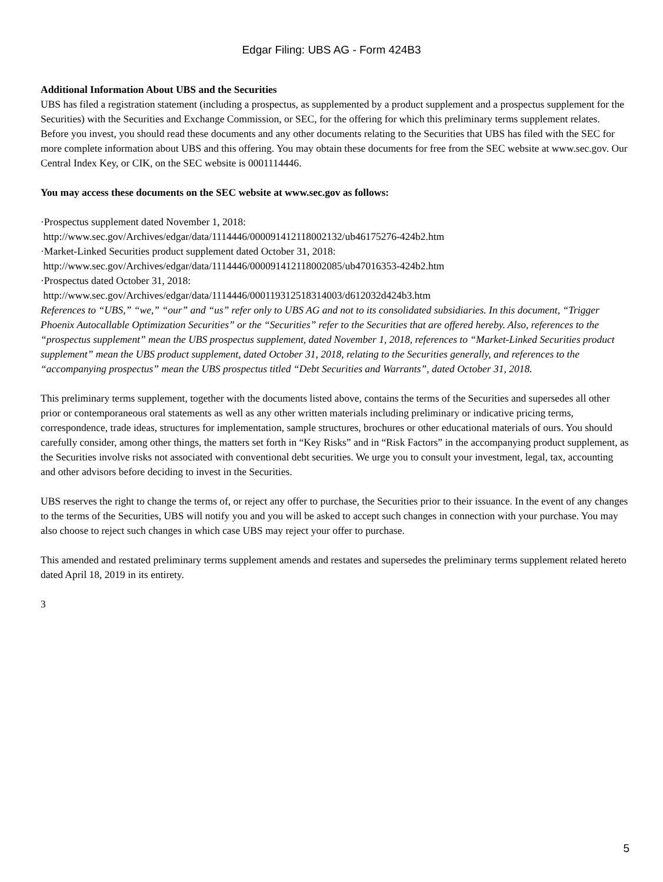Edgar Filing: UBS AG - Form 424B3
Additional Information About UBS and the Securities
UBS has filed a registration statement (including a prospectus, as supplemented by a product supplement and a prospectus supplement for the Securities) with the Securities and Exchange Commission, or SEC, for the offering for which this preliminary terms supplement relates. Before you invest, you should read these documents and any other documents relating to the Securities that UBS has filed with the SEC for more complete information about UBS and this offering. You may obtain these documents for free from the SEC website at www.sec.gov. Our Central Index Key, or CIK, on the SEC website is 0001114446.
You may access these documents on the SEC website at www.sec.gov as follows:
·Prospectus supplement dated November 1, 2018:
http://www.sec.gov/Archives/edgar/data/1114446/000091412118002132/ub46175276-424b2.htm
·Market-Linked Securities product supplement dated October 31, 2018:
http://www.sec.gov/Archives/edgar/data/1114446/000091412118002085/ub47016353-424b2.htm
·Prospectus dated October 31, 2018:
http://www.sec.gov/Archives/edgar/data/1114446/000119312518314003/d612032d424b3.htm
References to “UBS,” “we,” “our” and “us” refer only to UBS AG and not to its consolidated subsidiaries. In this document, “Trigger Phoenix Autocallable Optimization Securities” or the “Securities” refer to the Securities that are offered hereby. Also, references to the “prospectus supplement” mean the UBS prospectus supplement, dated November 1, 2018, references to “Market-Linked Securities product supplement” mean the UBS product supplement, dated October 31, 2018, relating to the Securities generally, and references to the “accompanying prospectus” mean the UBS prospectus titled “Debt Securities and Warrants”, dated October 31, 2018.
This preliminary terms supplement, together with the documents listed above, contains the terms of the Securities and supersedes all other prior or contemporaneous oral statements as well as any other written materials including preliminary or indicative pricing terms, correspondence, trade ideas, structures for implementation, sample structures, brochures or other educational materials of ours. You should carefully consider, among other things, the matters set forth in “Key Risks” and in “Risk Factors” in the accompanying product supplement, as the Securities involve risks not associated with conventional debt securities. We urge you to consult your investment, legal, tax, accounting and other advisors before deciding to invest in the Securities.
UBS reserves the right to change the terms of, or reject any offer to purchase, the Securities prior to their issuance. In the event of any changes to the terms of the Securities, UBS will notify you and you will be asked to accept such changes in connection with your purchase. You may also choose to reject such changes in which case UBS may reject your offer to purchase.
This amended and restated preliminary terms supplement amends and restates and supersedes the preliminary terms supplement related hereto dated April 18, 2019 in its entirety.
3
5